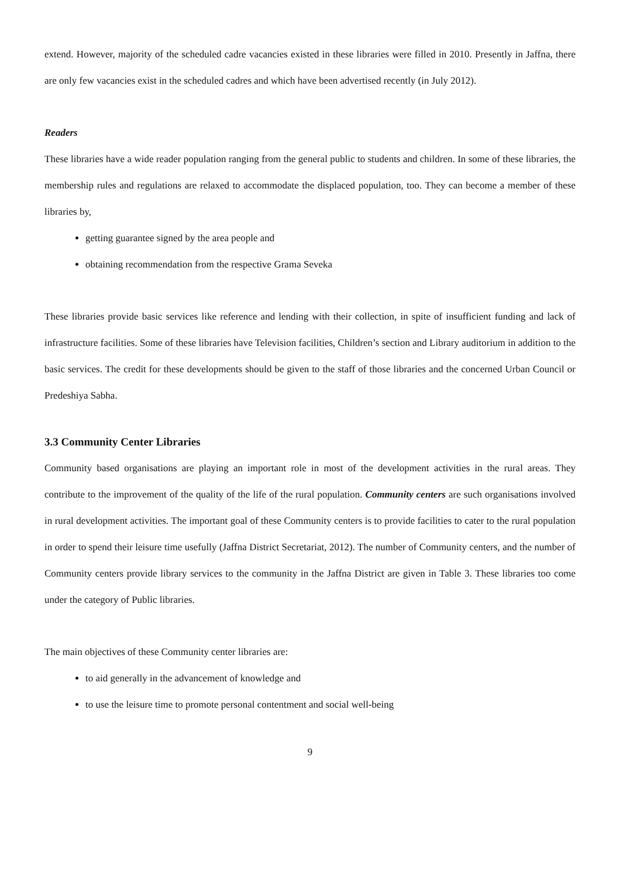extend. However, majority of the scheduled cadre vacancies existed in these libraries were filled in 2010. Presently in Jaffna, there are only few vacancies exist in the scheduled cadres and which have been advertised recently (in July 2012).
Readers
These libraries have a wide reader population ranging from the general public to students and children. In some of these libraries, the membership rules and regulations are relaxed to accommodate the displaced population, too. They can become a member of these libraries by,
getting guarantee signed by the area people and
obtaining recommendation from the respective Grama Seveka
These libraries provide basic services like reference and lending with their collection, in spite of insufficient funding and lack of infrastructure facilities. Some of these libraries have Television facilities, Children’s section and Library auditorium in addition to the basic services. The credit for these developments should be given to the staff of those libraries and the concerned Urban Council or Predeshiya Sabha.
3.3 Community Center Libraries
Community based organisations are playing an important role in most of the development activities in the rural areas. They contribute to the improvement of the quality of the life of the rural population. Community centers are such organisations involved in rural development activities. The important goal of these Community centers is to provide facilities to cater to the rural population in order to spend their leisure time usefully (Jaffna District Secretariat, 2012). The number of Community centers, and the number of Community centers provide library services to the community in the Jaffna District are given in Table 3. These libraries too come under the category of Public libraries.
The main objectives of these Community center libraries are:
to aid generally in the advancement of knowledge and
to use the leisure time to promote personal contentment and social well-being
9